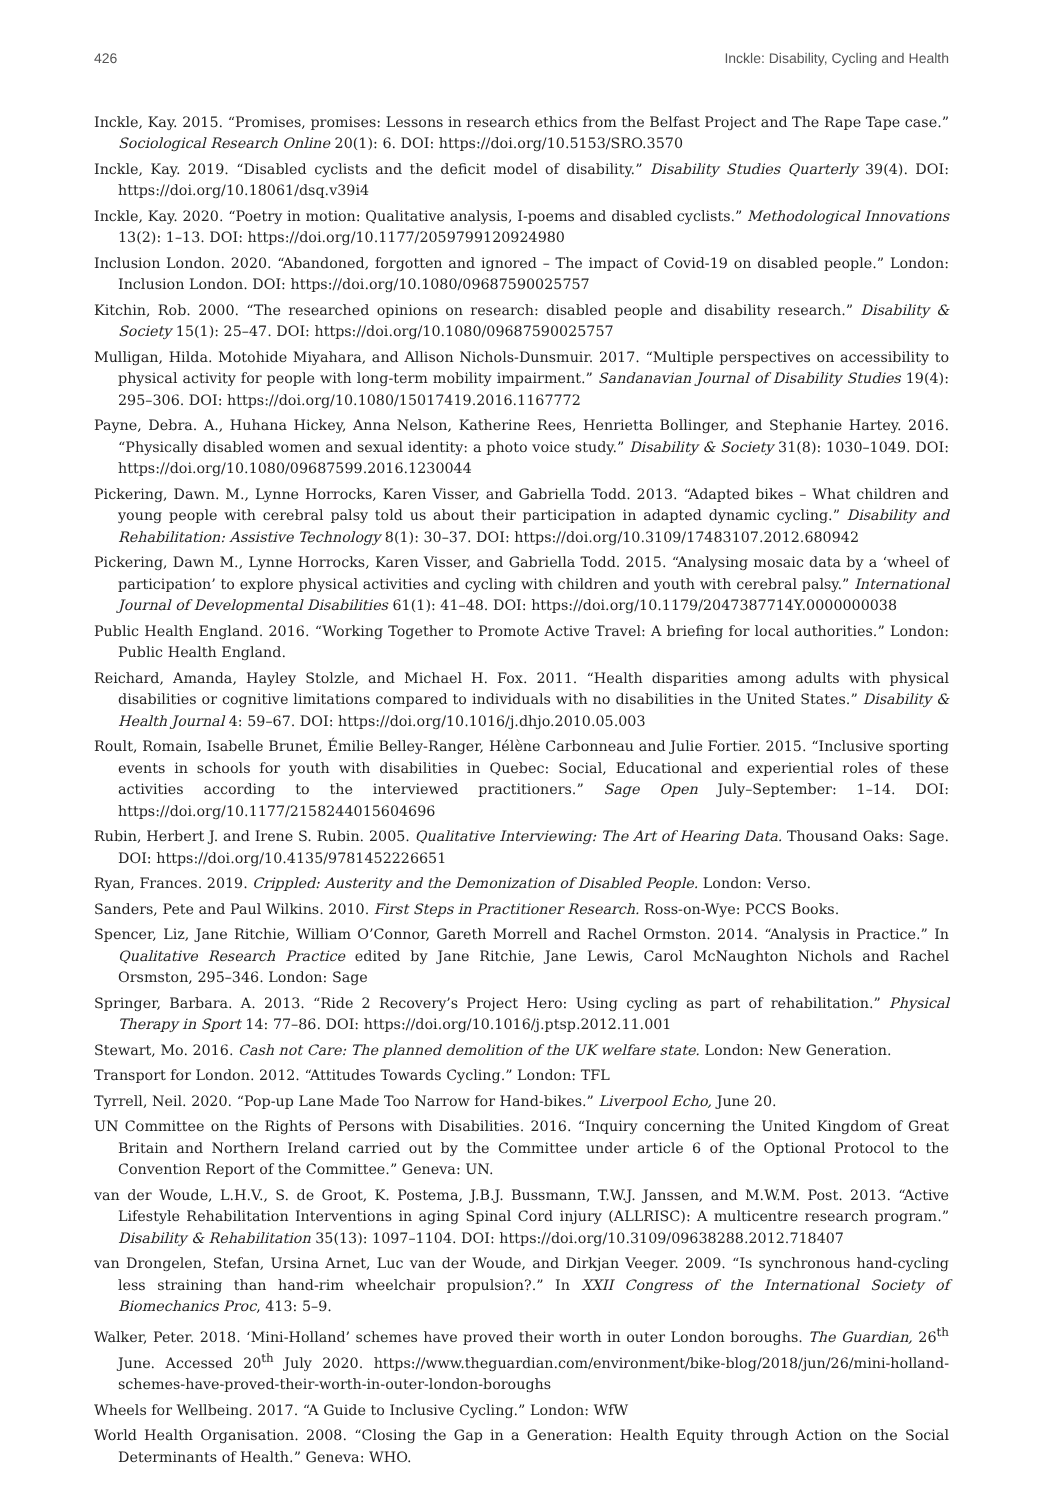426 Inckle: Disability, Cycling and Health
Inckle, Kay. 2015. “Promises, promises: Lessons in research ethics from the Belfast Project and The Rape Tape case.” Sociological Research Online 20(1): 6. DOI: https://doi.org/10.5153/SRO.3570
Inckle, Kay. 2019. “Disabled cyclists and the deficit model of disability.” Disability Studies Quarterly 39(4). DOI: https://doi.org/10.18061/dsq.v39i4
Inckle, Kay. 2020. “Poetry in motion: Qualitative analysis, I-poems and disabled cyclists.” Methodological Innovations 13(2): 1–13. DOI: https://doi.org/10.1177/2059799120924980
Inclusion London. 2020. “Abandoned, forgotten and ignored – The impact of Covid-19 on disabled people.” London: Inclusion London. DOI: https://doi.org/10.1080/09687590025757
Kitchin, Rob. 2000. “The researched opinions on research: disabled people and disability research.” Disability & Society 15(1): 25–47. DOI: https://doi.org/10.1080/09687590025757
Mulligan, Hilda. Motohide Miyahara, and Allison Nichols-Dunsmuir. 2017. “Multiple perspectives on accessibility to physical activity for people with long-term mobility impairment.” Sandanavian Journal of Disability Studies 19(4): 295–306. DOI: https://doi.org/10.1080/15017419.2016.1167772
Payne, Debra. A., Huhana Hickey, Anna Nelson, Katherine Rees, Henrietta Bollinger, and Stephanie Hartey. 2016. “Physically disabled women and sexual identity: a photo voice study.” Disability & Society 31(8): 1030–1049. DOI: https://doi.org/10.1080/09687599.2016.1230044
Pickering, Dawn. M., Lynne Horrocks, Karen Visser, and Gabriella Todd. 2013. “Adapted bikes – What children and young people with cerebral palsy told us about their participation in adapted dynamic cycling.” Disability and Rehabilitation: Assistive Technology 8(1): 30–37. DOI: https://doi.org/10.3109/17483107.2012.680942
Pickering, Dawn M., Lynne Horrocks, Karen Visser, and Gabriella Todd. 2015. “Analysing mosaic data by a ‘wheel of participation’ to explore physical activities and cycling with children and youth with cerebral palsy.” International Journal of Developmental Disabilities 61(1): 41–48. DOI: https://doi.org/10.1179/2047387714Y.0000000038
Public Health England. 2016. “Working Together to Promote Active Travel: A briefing for local authorities.” London: Public Health England.
Reichard, Amanda, Hayley Stolzle, and Michael H. Fox. 2011. “Health disparities among adults with physical disabilities or cognitive limitations compared to individuals with no disabilities in the United States.” Disability & Health Journal 4: 59–67. DOI: https://doi.org/10.1016/j.dhjo.2010.05.003
Roult, Romain, Isabelle Brunet, Émilie Belley-Ranger, Hélène Carbonneau and Julie Fortier. 2015. “Inclusive sporting events in schools for youth with disabilities in Quebec: Social, Educational and experiential roles of these activities according to the interviewed practitioners.” Sage Open July–September: 1–14. DOI: https://doi.org/10.1177/2158244015604696
Rubin, Herbert J. and Irene S. Rubin. 2005. Qualitative Interviewing: The Art of Hearing Data. Thousand Oaks: Sage. DOI: https://doi.org/10.4135/9781452226651
Ryan, Frances. 2019. Crippled: Austerity and the Demonization of Disabled People. London: Verso.
Sanders, Pete and Paul Wilkins. 2010. First Steps in Practitioner Research. Ross-on-Wye: PCCS Books.
Spencer, Liz, Jane Ritchie, William O’Connor, Gareth Morrell and Rachel Ormston. 2014. “Analysis in Practice.” In Qualitative Research Practice edited by Jane Ritchie, Jane Lewis, Carol McNaughton Nichols and Rachel Orsmston, 295–346. London: Sage
Springer, Barbara. A. 2013. “Ride 2 Recovery’s Project Hero: Using cycling as part of rehabilitation.” Physical Therapy in Sport 14: 77–86. DOI: https://doi.org/10.1016/j.ptsp.2012.11.001
Stewart, Mo. 2016. Cash not Care: The planned demolition of the UK welfare state. London: New Generation.
Transport for London. 2012. “Attitudes Towards Cycling.” London: TFL
Tyrrell, Neil. 2020. “Pop-up Lane Made Too Narrow for Hand-bikes.” Liverpool Echo, June 20.
UN Committee on the Rights of Persons with Disabilities. 2016. “Inquiry concerning the United Kingdom of Great Britain and Northern Ireland carried out by the Committee under article 6 of the Optional Protocol to the Convention Report of the Committee.” Geneva: UN.
van der Woude, L.H.V., S. de Groot, K. Postema, J.B.J. Bussmann, T.W.J. Janssen, and M.W.M. Post. 2013. “Active Lifestyle Rehabilitation Interventions in aging Spinal Cord injury (ALLRISC): A multicentre research program.” Disability & Rehabilitation 35(13): 1097–1104. DOI: https://doi.org/10.3109/09638288.2012.718407
van Drongelen, Stefan, Ursina Arnet, Luc van der Woude, and Dirkjan Veeger. 2009. “Is synchronous hand-cycling less straining than hand-rim wheelchair propulsion?.” In XXII Congress of the International Society of Biomechanics Proc, 413: 5–9.
Walker, Peter. 2018. ‘Mini-Holland’ schemes have proved their worth in outer London boroughs. The Guardian, 26<sup>th</sup> June. Accessed 20<sup>th</sup> July 2020. https://www.theguardian.com/environment/bike-blog/2018/jun/26/mini-holland-schemes-have-proved-their-worth-in-outer-london-boroughs
Wheels for Wellbeing. 2017. “A Guide to Inclusive Cycling.” London: WfW
World Health Organisation. 2008. “Closing the Gap in a Generation: Health Equity through Action on the Social Determinants of Health.” Geneva: WHO.